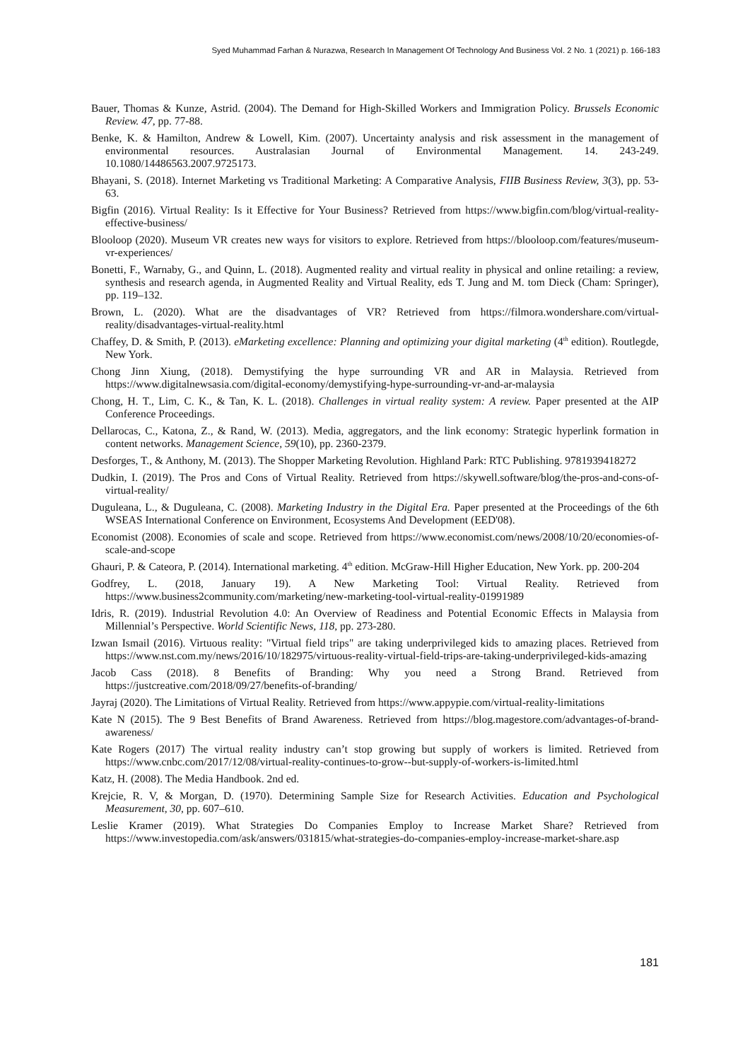Syed Muhammad Farhan & Nurazwa, Research In Management Of Technology And Business Vol. 2 No. 1 (2021) p. 166-183
Bauer, Thomas & Kunze, Astrid. (2004). The Demand for High-Skilled Workers and Immigration Policy. Brussels Economic Review. 47, pp. 77-88.
Benke, K. & Hamilton, Andrew & Lowell, Kim. (2007). Uncertainty analysis and risk assessment in the management of environmental resources. Australasian Journal of Environmental Management. 14. 243-249. 10.1080/14486563.2007.9725173.
Bhayani, S. (2018). Internet Marketing vs Traditional Marketing: A Comparative Analysis, FIIB Business Review, 3(3), pp. 53-63.
Bigfin (2016). Virtual Reality: Is it Effective for Your Business? Retrieved from https://www.bigfin.com/blog/virtual-reality-effective-business/
Blooloop (2020). Museum VR creates new ways for visitors to explore. Retrieved from https://blooloop.com/features/museum-vr-experiences/
Bonetti, F., Warnaby, G., and Quinn, L. (2018). Augmented reality and virtual reality in physical and online retailing: a review, synthesis and research agenda, in Augmented Reality and Virtual Reality, eds T. Jung and M. tom Dieck (Cham: Springer), pp. 119–132.
Brown, L. (2020). What are the disadvantages of VR? Retrieved from https://filmora.wondershare.com/virtual-reality/disadvantages-virtual-reality.html
Chaffey, D. & Smith, P. (2013). eMarketing excellence: Planning and optimizing your digital marketing (4<sup>th</sup> edition). Routlegde, New York.
Chong Jinn Xiung, (2018). Demystifying the hype surrounding VR and AR in Malaysia. Retrieved from https://www.digitalnewsasia.com/digital-economy/demystifying-hype-surrounding-vr-and-ar-malaysia
Chong, H. T., Lim, C. K., & Tan, K. L. (2018). Challenges in virtual reality system: A review. Paper presented at the AIP Conference Proceedings.
Dellarocas, C., Katona, Z., & Rand, W. (2013). Media, aggregators, and the link economy: Strategic hyperlink formation in content networks. Management Science, 59(10), pp. 2360-2379.
Desforges, T., & Anthony, M. (2013). The Shopper Marketing Revolution. Highland Park: RTC Publishing. 9781939418272
Dudkin, I. (2019). The Pros and Cons of Virtual Reality. Retrieved from https://skywell.software/blog/the-pros-and-cons-of-virtual-reality/
Duguleana, L., & Duguleana, C. (2008). Marketing Industry in the Digital Era. Paper presented at the Proceedings of the 6th WSEAS International Conference on Environment, Ecosystems And Development (EED'08).
Economist (2008). Economies of scale and scope. Retrieved from https://www.economist.com/news/2008/10/20/economies-of-scale-and-scope
Ghauri, P. & Cateora, P. (2014). International marketing. 4<sup>th</sup> edition. McGraw-Hill Higher Education, New York. pp. 200-204
Godfrey, L. (2018, January 19). A New Marketing Tool: Virtual Reality. Retrieved from https://www.business2community.com/marketing/new-marketing-tool-virtual-reality-01991989
Idris, R. (2019). Industrial Revolution 4.0: An Overview of Readiness and Potential Economic Effects in Malaysia from Millennial’s Perspective. World Scientific News, 118, pp. 273-280.
Izwan Ismail (2016). Virtuous reality: "Virtual field trips" are taking underprivileged kids to amazing places. Retrieved from https://www.nst.com.my/news/2016/10/182975/virtuous-reality-virtual-field-trips-are-taking-underprivileged-kids-amazing
Jacob Cass (2018). 8 Benefits of Branding: Why you need a Strong Brand. Retrieved from https://justcreative.com/2018/09/27/benefits-of-branding/
Jayraj (2020). The Limitations of Virtual Reality. Retrieved from https://www.appypie.com/virtual-reality-limitations
Kate N (2015). The 9 Best Benefits of Brand Awareness. Retrieved from https://blog.magestore.com/advantages-of-brand-awareness/
Kate Rogers (2017) The virtual reality industry can’t stop growing but supply of workers is limited. Retrieved from https://www.cnbc.com/2017/12/08/virtual-reality-continues-to-grow--but-supply-of-workers-is-limited.html
Katz, H. (2008). The Media Handbook. 2nd ed.
Krejcie, R. V, & Morgan, D. (1970). Determining Sample Size for Research Activities. Education and Psychological Measurement, 30, pp. 607–610.
Leslie Kramer (2019). What Strategies Do Companies Employ to Increase Market Share? Retrieved from https://www.investopedia.com/ask/answers/031815/what-strategies-do-companies-employ-increase-market-share.asp
181